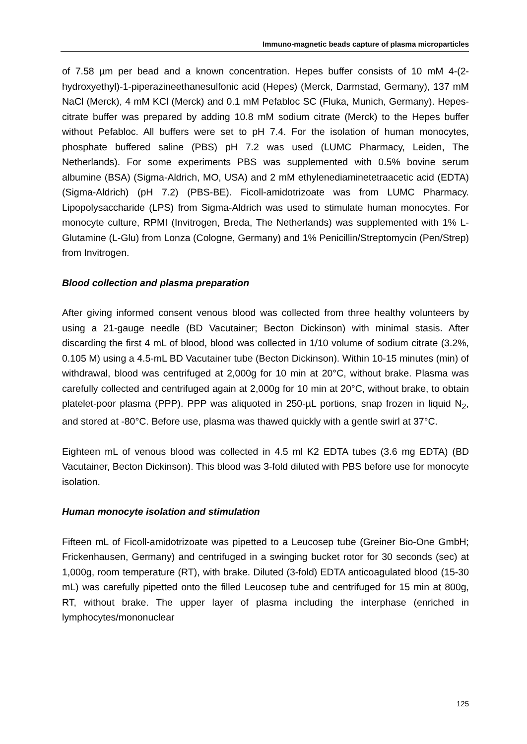Immuno-magnetic beads capture of plasma microparticles
of 7.58 µm per bead and a known concentration. Hepes buffer consists of 10 mM 4-(2-hydroxyethyl)-1-piperazineethanesulfonic acid (Hepes) (Merck, Darmstad, Germany), 137 mM NaCl (Merck), 4 mM KCl (Merck) and 0.1 mM Pefabloc SC (Fluka, Munich, Germany). Hepes-citrate buffer was prepared by adding 10.8 mM sodium citrate (Merck) to the Hepes buffer without Pefabloc. All buffers were set to pH 7.4. For the isolation of human monocytes, phosphate buffered saline (PBS) pH 7.2 was used (LUMC Pharmacy, Leiden, The Netherlands). For some experiments PBS was supplemented with 0.5% bovine serum albumine (BSA) (Sigma-Aldrich, MO, USA) and 2 mM ethylenediaminetetraacetic acid (EDTA) (Sigma-Aldrich) (pH 7.2) (PBS-BE). Ficoll-amidotrizoate was from LUMC Pharmacy. Lipopolysaccharide (LPS) from Sigma-Aldrich was used to stimulate human monocytes. For monocyte culture, RPMI (Invitrogen, Breda, The Netherlands) was supplemented with 1% L-Glutamine (L-Glu) from Lonza (Cologne, Germany) and 1% Penicillin/Streptomycin (Pen/Strep) from Invitrogen.
Blood collection and plasma preparation
After giving informed consent venous blood was collected from three healthy volunteers by using a 21-gauge needle (BD Vacutainer; Becton Dickinson) with minimal stasis. After discarding the first 4 mL of blood, blood was collected in 1/10 volume of sodium citrate (3.2%, 0.105 M) using a 4.5-mL BD Vacutainer tube (Becton Dickinson). Within 10-15 minutes (min) of withdrawal, blood was centrifuged at 2,000g for 10 min at 20°C, without brake. Plasma was carefully collected and centrifuged again at 2,000g for 10 min at 20°C, without brake, to obtain platelet-poor plasma (PPP). PPP was aliquoted in 250-µL portions, snap frozen in liquid N<sub>2</sub>, and stored at -80°C. Before use, plasma was thawed quickly with a gentle swirl at 37°C.
Eighteen mL of venous blood was collected in 4.5 ml K2 EDTA tubes (3.6 mg EDTA) (BD Vacutainer, Becton Dickinson). This blood was 3-fold diluted with PBS before use for monocyte isolation.
Human monocyte isolation and stimulation
Fifteen mL of Ficoll-amidotrizoate was pipetted to a Leucosep tube (Greiner Bio-One GmbH; Frickenhausen, Germany) and centrifuged in a swinging bucket rotor for 30 seconds (sec) at 1,000g, room temperature (RT), with brake. Diluted (3-fold) EDTA anticoagulated blood (15-30 mL) was carefully pipetted onto the filled Leucosep tube and centrifuged for 15 min at 800g, RT, without brake. The upper layer of plasma including the interphase (enriched in lymphocytes/mononuclear
125